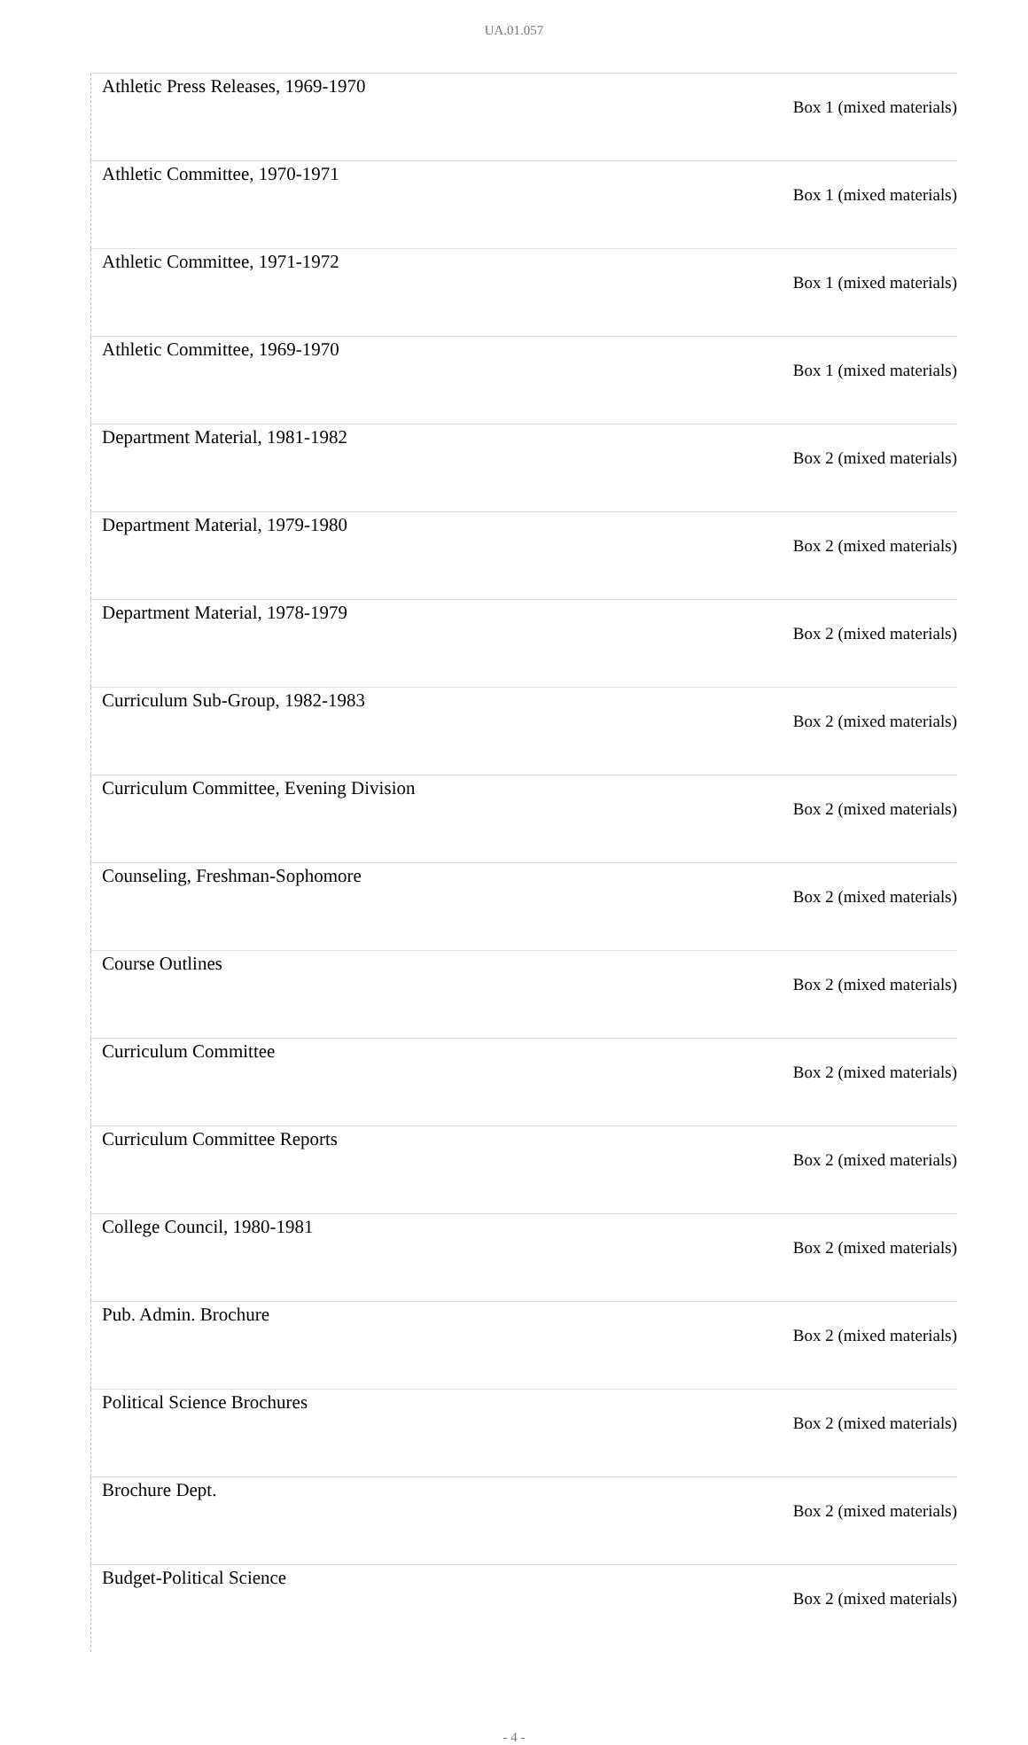UA.01.057
| Athletic Press Releases, 1969-1970 | Box 1 (mixed materials) |
| Athletic Committee, 1970-1971 | Box 1 (mixed materials) |
| Athletic Committee, 1971-1972 | Box 1 (mixed materials) |
| Athletic Committee, 1969-1970 | Box 1 (mixed materials) |
| Department Material, 1981-1982 | Box 2 (mixed materials) |
| Department Material, 1979-1980 | Box 2 (mixed materials) |
| Department Material, 1978-1979 | Box 2 (mixed materials) |
| Curriculum Sub-Group, 1982-1983 | Box 2 (mixed materials) |
| Curriculum Committee, Evening Division | Box 2 (mixed materials) |
| Counseling, Freshman-Sophomore | Box 2 (mixed materials) |
| Course Outlines | Box 2 (mixed materials) |
| Curriculum Committee | Box 2 (mixed materials) |
| Curriculum Committee Reports | Box 2 (mixed materials) |
| College Council, 1980-1981 | Box 2 (mixed materials) |
| Pub. Admin. Brochure | Box 2 (mixed materials) |
| Political Science Brochures | Box 2 (mixed materials) |
| Brochure Dept. | Box 2 (mixed materials) |
| Budget-Political Science | Box 2 (mixed materials) |
- 4 -